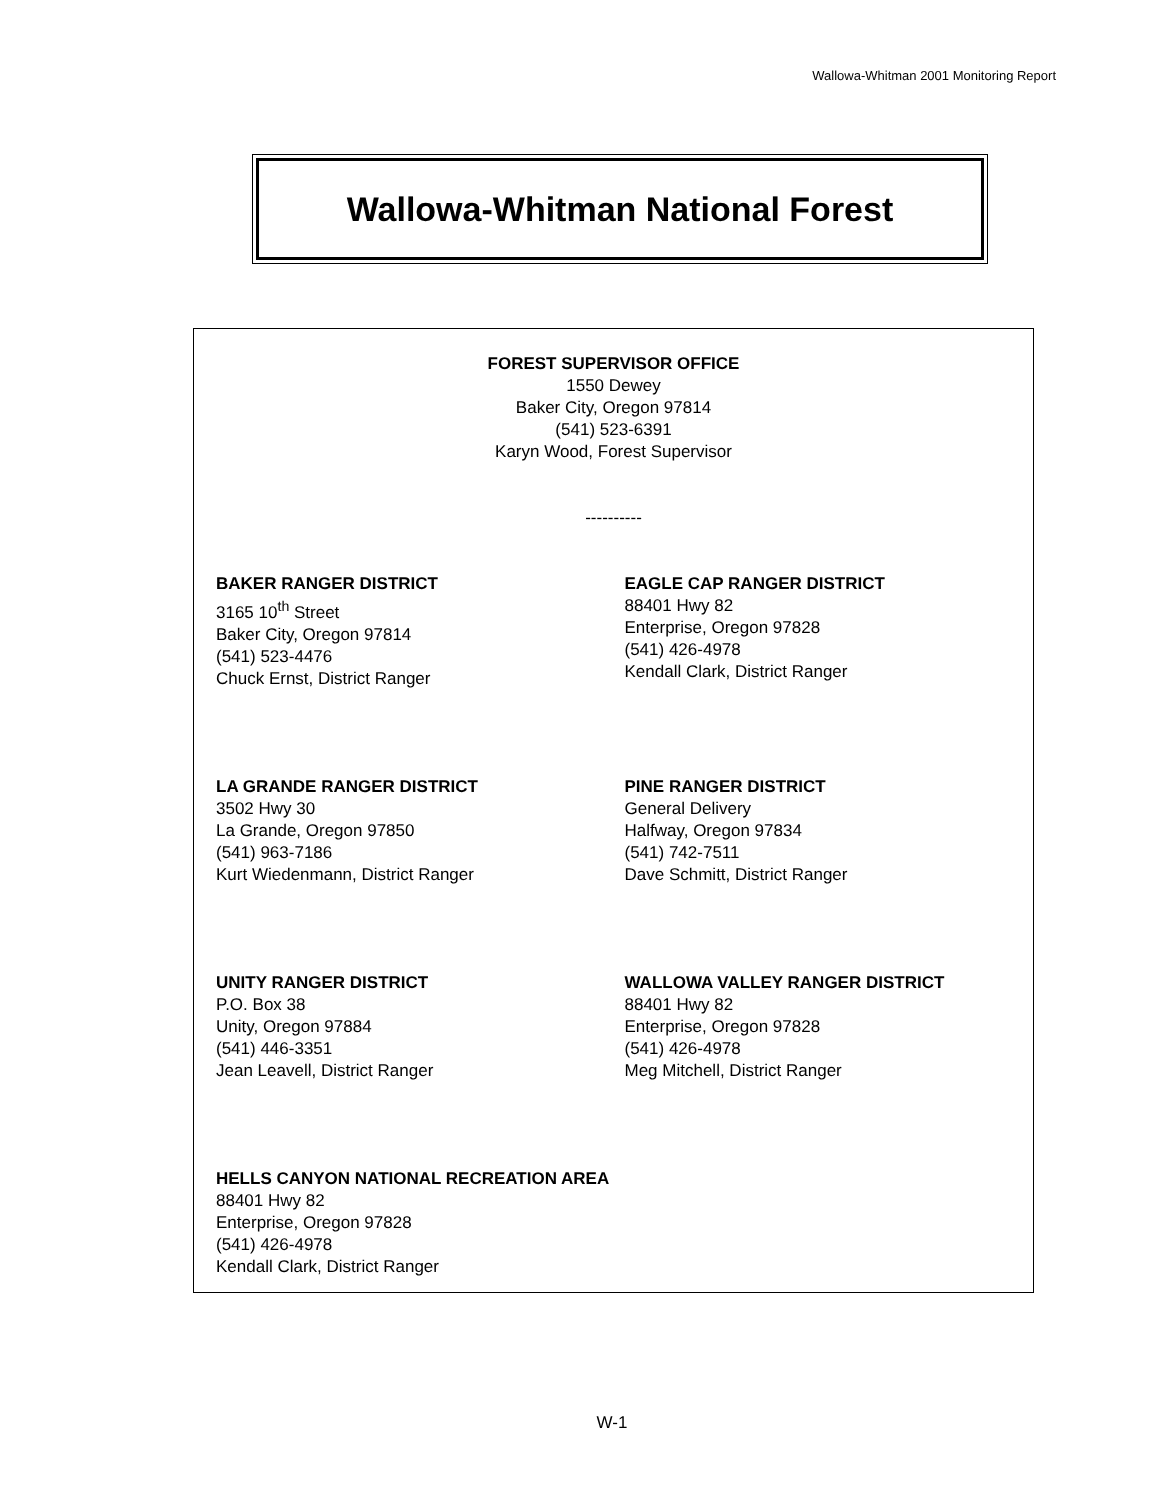Wallowa-Whitman 2001 Monitoring Report
Wallowa-Whitman National Forest
FOREST SUPERVISOR OFFICE
1550 Dewey
Baker City, Oregon 97814
(541) 523-6391
Karyn Wood, Forest Supervisor
----------
BAKER RANGER DISTRICT
3165 10<sup>th</sup> Street
Baker City, Oregon 97814
(541) 523-4476
Chuck Ernst, District Ranger
EAGLE CAP RANGER DISTRICT
88401 Hwy 82
Enterprise, Oregon 97828
(541) 426-4978
Kendall Clark, District Ranger
LA GRANDE RANGER DISTRICT
3502 Hwy 30
La Grande, Oregon 97850
(541) 963-7186
Kurt Wiedenmann, District Ranger
PINE RANGER DISTRICT
General Delivery
Halfway, Oregon 97834
(541) 742-7511
Dave Schmitt, District Ranger
UNITY RANGER DISTRICT
P.O. Box 38
Unity, Oregon 97884
(541) 446-3351
Jean Leavell, District Ranger
WALLOWA VALLEY RANGER DISTRICT
88401 Hwy 82
Enterprise, Oregon 97828
(541) 426-4978
Meg Mitchell, District Ranger
HELLS CANYON NATIONAL RECREATION AREA
88401 Hwy 82
Enterprise, Oregon 97828
(541) 426-4978
Kendall Clark, District Ranger
W-1